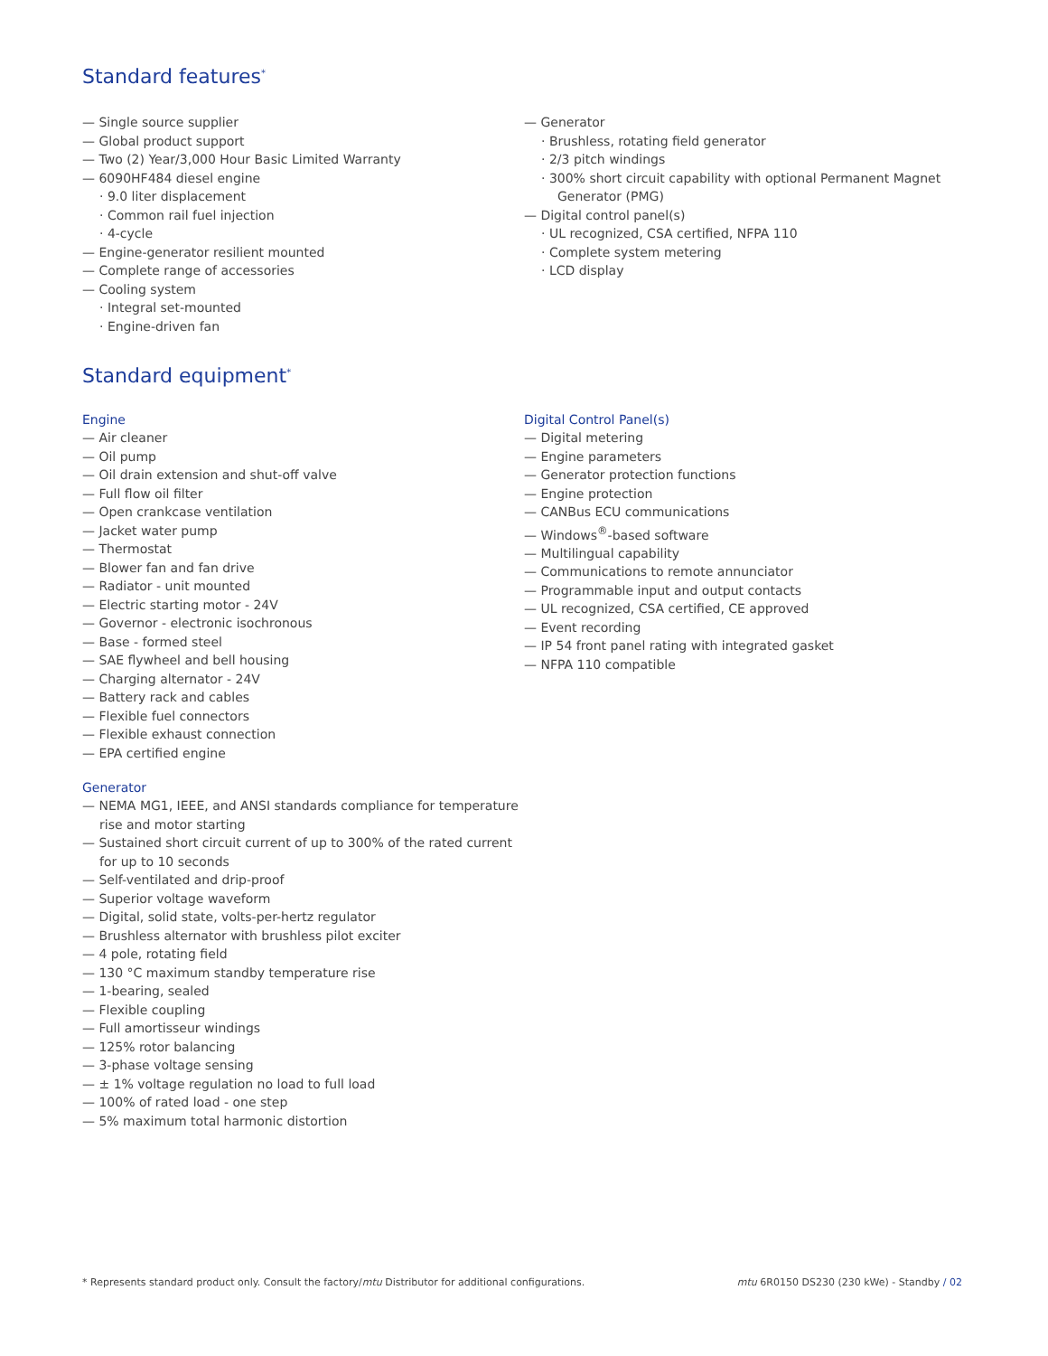Standard features<sup>*</sup>
— Single source supplier
— Global product support
— Two (2) Year/3,000 Hour Basic Limited Warranty
— 6090HF484 diesel engine
· 9.0 liter displacement
· Common rail fuel injection
· 4-cycle
— Engine-generator resilient mounted
— Complete range of accessories
— Cooling system
· Integral set-mounted
· Engine-driven fan
— Generator
· Brushless, rotating field generator
· 2/3 pitch windings
· 300% short circuit capability with optional Permanent Magnet Generator (PMG)
— Digital control panel(s)
· UL recognized, CSA certified, NFPA 110
· Complete system metering
· LCD display
Standard equipment<sup>*</sup>
Engine
— Air cleaner
— Oil pump
— Oil drain extension and shut-off valve
— Full flow oil filter
— Open crankcase ventilation
— Jacket water pump
— Thermostat
— Blower fan and fan drive
— Radiator - unit mounted
— Electric starting motor - 24V
— Governor - electronic isochronous
— Base - formed steel
— SAE flywheel and bell housing
— Charging alternator - 24V
— Battery rack and cables
— Flexible fuel connectors
— Flexible exhaust connection
— EPA certified engine
Generator
— NEMA MG1, IEEE, and ANSI standards compliance for temperature rise and motor starting
— Sustained short circuit current of up to 300% of the rated current for up to 10 seconds
— Self-ventilated and drip-proof
— Superior voltage waveform
— Digital, solid state, volts-per-hertz regulator
— Brushless alternator with brushless pilot exciter
— 4 pole, rotating field
— 130 °C maximum standby temperature rise
— 1-bearing, sealed
— Flexible coupling
— Full amortisseur windings
— 125% rotor balancing
— 3-phase voltage sensing
— ± 1% voltage regulation no load to full load
— 100% of rated load - one step
— 5% maximum total harmonic distortion
Digital Control Panel(s)
— Digital metering
— Engine parameters
— Generator protection functions
— Engine protection
— CANBus ECU communications
— Windows<sup>®</sup>-based software
— Multilingual capability
— Communications to remote annunciator
— Programmable input and output contacts
— UL recognized, CSA certified, CE approved
— Event recording
— IP 54 front panel rating with integrated gasket
— NFPA 110 compatible
* Represents standard product only. Consult the factory/mtu Distributor for additional configurations. mtu 6R0150 DS230 (230 kWe) - Standby / 02